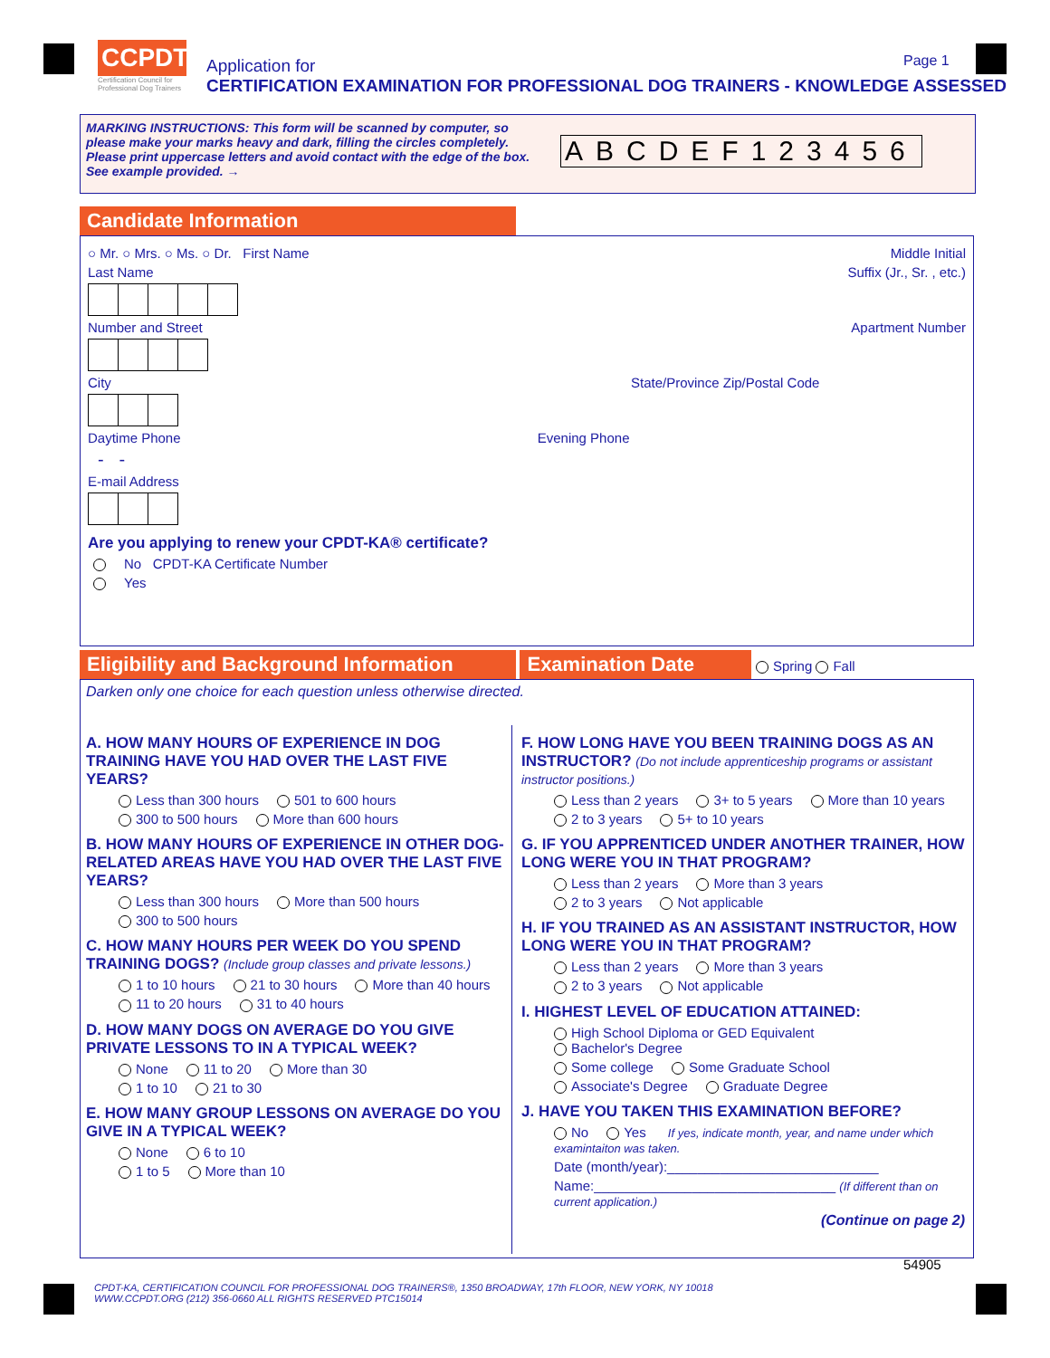CCPDT
Certification Council for Professional Dog Trainers
Application for
CERTIFICATION EXAMINATION FOR PROFESSIONAL DOG TRAINERS - KNOWLEDGE ASSESSED
Page 1
MARKING INSTRUCTIONS: This form will be scanned by computer, so please make your marks heavy and dark, filling the circles completely. Please print uppercase letters and avoid contact with the edge of the box. See example provided. →
ABCDEF123456
Candidate Information
○ Mr. ○ Mrs. ○ Ms. ○ Dr. First Name Middle Initial
Last Name Suffix (Jr., Sr. , etc.)
Number and Street Apartment Number
City State/Province Zip/Postal Code
Daytime Phone Evening Phone
- -
E-mail Address
Are you applying to renew your CPDT-KA® certificate?
No CPDT-KA Certificate Number
Yes
Eligibility and Background Information
Examination Date
Spring Fall
Darken only one choice for each question unless otherwise directed.
A. HOW MANY HOURS OF EXPERIENCE IN DOG TRAINING HAVE YOU HAD OVER THE LAST FIVE YEARS?
Less than 300 hours 501 to 600 hours
300 to 500 hours More than 600 hours
B. HOW MANY HOURS OF EXPERIENCE IN OTHER DOG-RELATED AREAS HAVE YOU HAD OVER THE LAST FIVE YEARS?
Less than 300 hours More than 500 hours
300 to 500 hours
C. HOW MANY HOURS PER WEEK DO YOU SPEND TRAINING DOGS? (Include group classes and private lessons.)
1 to 10 hours 21 to 30 hours More than 40 hours
11 to 20 hours 31 to 40 hours
D. HOW MANY DOGS ON AVERAGE DO YOU GIVE PRIVATE LESSONS TO IN A TYPICAL WEEK?
None 11 to 20 More than 30
1 to 10 21 to 30
E. HOW MANY GROUP LESSONS ON AVERAGE DO YOU GIVE IN A TYPICAL WEEK?
None 6 to 10
1 to 5 More than 10
F. HOW LONG HAVE YOU BEEN TRAINING DOGS AS AN INSTRUCTOR? (Do not include apprenticeship programs or assistant instructor positions.)
Less than 2 years 3+ to 5 years More than 10 years
2 to 3 years 5+ to 10 years
G. IF YOU APPRENTICED UNDER ANOTHER TRAINER, HOW LONG WERE YOU IN THAT PROGRAM?
Less than 2 years More than 3 years
2 to 3 years Not applicable
H. IF YOU TRAINED AS AN ASSISTANT INSTRUCTOR, HOW LONG WERE YOU IN THAT PROGRAM?
Less than 2 years More than 3 years
2 to 3 years Not applicable
I. HIGHEST LEVEL OF EDUCATION ATTAINED:
High School Diploma or GED Equivalent Bachelor's Degree
Some college Some Graduate School
Associate's Degree Graduate Degree
J. HAVE YOU TAKEN THIS EXAMINATION BEFORE?
No Yes If yes, indicate month, year, and name under which examintaiton was taken.
Date (month/year):____________________________
Name:________________________________ (If different than on current application.)
(Continue on page 2)
54905
CPDT-KA, CERTIFICATION COUNCIL FOR PROFESSIONAL DOG TRAINERS®, 1350 BROADWAY, 17th FLOOR, NEW YORK, NY 10018
WWW.CCPDT.ORG (212) 356-0660 ALL RIGHTS RESERVED PTC15014